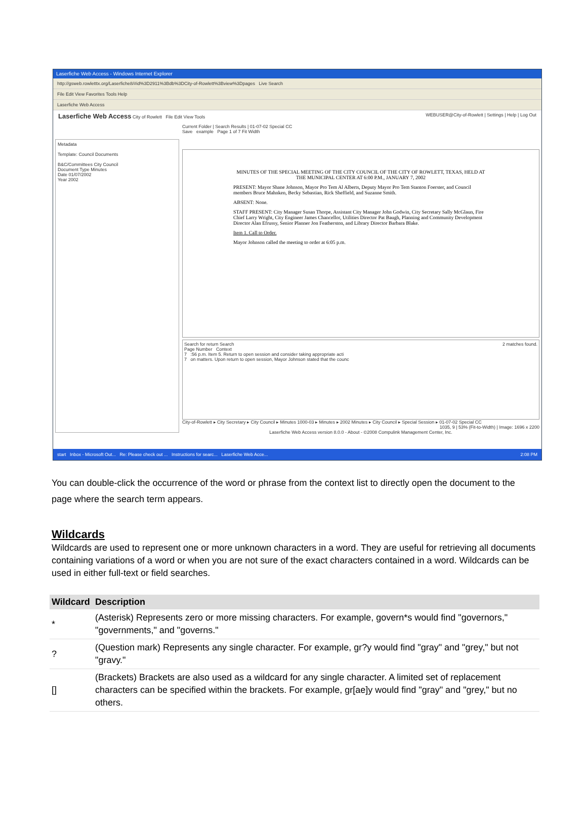Laserfiche Web Access - Windows Internet Explorer
http://gsweb.rowletttx.org/Laserfiche8/#id%3D2911%3Bdb%3DCity-of-Rowlett%3Bview%3Dpages Live Search
File Edit View Favorites Tools Help
Laserfiche Web Access
Laserfiche Web Access City of Rowlett File Edit View Tools WEBUSER@City-of-Rowlett | Settings | Help | Log Out
Metadata
Template: Council Documents
B&C/Committees City Council
Document Type Minutes
Date 01/07/2002
Year 2002
Current Folder | Search Results | 01-07-02 Special CC
Save example Page 1 of 7 Fit Width
MINUTES OF THE SPECIAL MEETING OF THE CITY COUNCIL OF THE CITY OF ROWLETT, TEXAS, HELD AT THE MUNICIPAL CENTER AT 6:00 P.M., JANUARY 7, 2002
PRESENT: Mayor Shane Johnson, Mayor Pro Tem Al Alberts, Deputy Mayor Pro Tem Stanton Foerster, and Council members Bruce Mahnken, Becky Sebastian, Rick Sheffield, and Suzanne Smith.
ABSENT: None.
STAFF PRESENT: City Manager Susan Thorpe, Assistant City Manager John Godwin, City Secretary Sally McGlaun, Fire Chief Larry Wright, City Engineer James Chancellor, Utilities Director Pat Baugh, Planning and Community Development Director Alan Efrussy, Senior Planner Jon Featherston, and Library Director Barbara Blake.
Item 1. Call to Order.
Mayor Johnson called the meeting to order at 6:05 p.m.
Search for return Search 2 matches found.
Page Number Context
7 :56 p.m. Item 5. Return to open session and consider taking appropriate acti
7 on matters. Upon return to open session, Mayor Johnson stated that the counc
City-of-Rowlett ▸ City Secretary ▸ City Council ▸ Minutes 1000-03 ▸ Minutes ▸ 2002 Minutes ▸ City Council ▸ Special Session ▸ 01-07-02 Special CC
1035, 9 | 53% (Fit-to-Width) | Image: 1696 x 2200
Laserfiche Web Access version 8.0.0 - About - ©2008 Compulink Management Center, Inc.
start Inbox - Microsoft Out... Re: Please check out ... Instructions for searc... Laserfiche Web Acce... 2:08 PM
You can double-click the occurrence of the word or phrase from the context list to directly open the document to the page where the search term appears.
Wildcards
Wildcards are used to represent one or more unknown characters in a word. They are useful for retrieving all documents containing variations of a word or when you are not sure of the exact characters contained in a word. Wildcards can be used in either full-text or field searches.
| Wildcard | Description |
| --- | --- |
| * | (Asterisk) Represents zero or more missing characters. For example, govern*s would find "governors," "governments," and "governs." |
| ? | (Question mark) Represents any single character. For example, gr?y would find "gray" and "grey," but not "gravy." |
| [] | (Brackets) Brackets are also used as a wildcard for any single character. A limited set of replacement characters can be specified within the brackets. For example, gr[ae]y would find "gray" and "grey," but no others. |